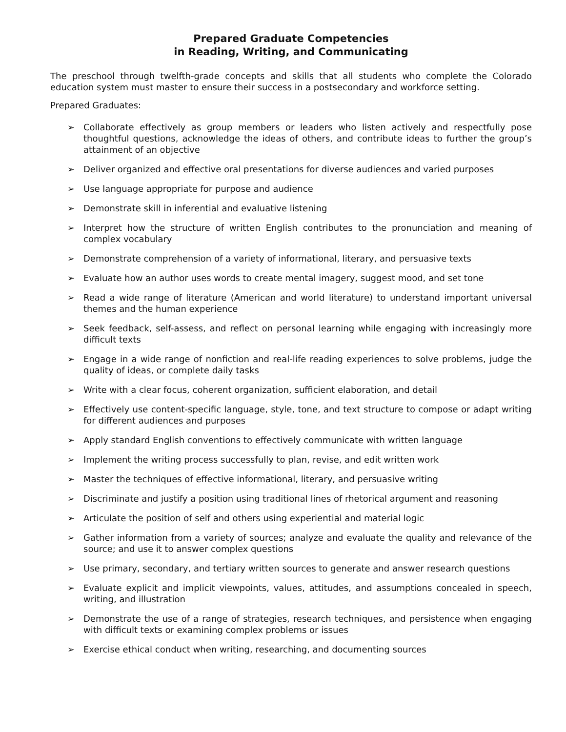Prepared Graduate Competencies
in Reading, Writing, and Communicating
The preschool through twelfth-grade concepts and skills that all students who complete the Colorado education system must master to ensure their success in a postsecondary and workforce setting.
Prepared Graduates:
➢ Collaborate effectively as group members or leaders who listen actively and respectfully pose thoughtful questions, acknowledge the ideas of others, and contribute ideas to further the group’s attainment of an objective
➢ Deliver organized and effective oral presentations for diverse audiences and varied purposes
➢ Use language appropriate for purpose and audience
➢ Demonstrate skill in inferential and evaluative listening
➢ Interpret how the structure of written English contributes to the pronunciation and meaning of complex vocabulary
➢ Demonstrate comprehension of a variety of informational, literary, and persuasive texts
➢ Evaluate how an author uses words to create mental imagery, suggest mood, and set tone
➢ Read a wide range of literature (American and world literature) to understand important universal themes and the human experience
➢ Seek feedback, self-assess, and reflect on personal learning while engaging with increasingly more difficult texts
➢ Engage in a wide range of nonfiction and real-life reading experiences to solve problems, judge the quality of ideas, or complete daily tasks
➢ Write with a clear focus, coherent organization, sufficient elaboration, and detail
➢ Effectively use content-specific language, style, tone, and text structure to compose or adapt writing for different audiences and purposes
➢ Apply standard English conventions to effectively communicate with written language
➢ Implement the writing process successfully to plan, revise, and edit written work
➢ Master the techniques of effective informational, literary, and persuasive writing
➢ Discriminate and justify a position using traditional lines of rhetorical argument and reasoning
➢ Articulate the position of self and others using experiential and material logic
➢ Gather information from a variety of sources; analyze and evaluate the quality and relevance of the source; and use it to answer complex questions
➢ Use primary, secondary, and tertiary written sources to generate and answer research questions
➢ Evaluate explicit and implicit viewpoints, values, attitudes, and assumptions concealed in speech, writing, and illustration
➢ Demonstrate the use of a range of strategies, research techniques, and persistence when engaging with difficult texts or examining complex problems or issues
➢ Exercise ethical conduct when writing, researching, and documenting sources